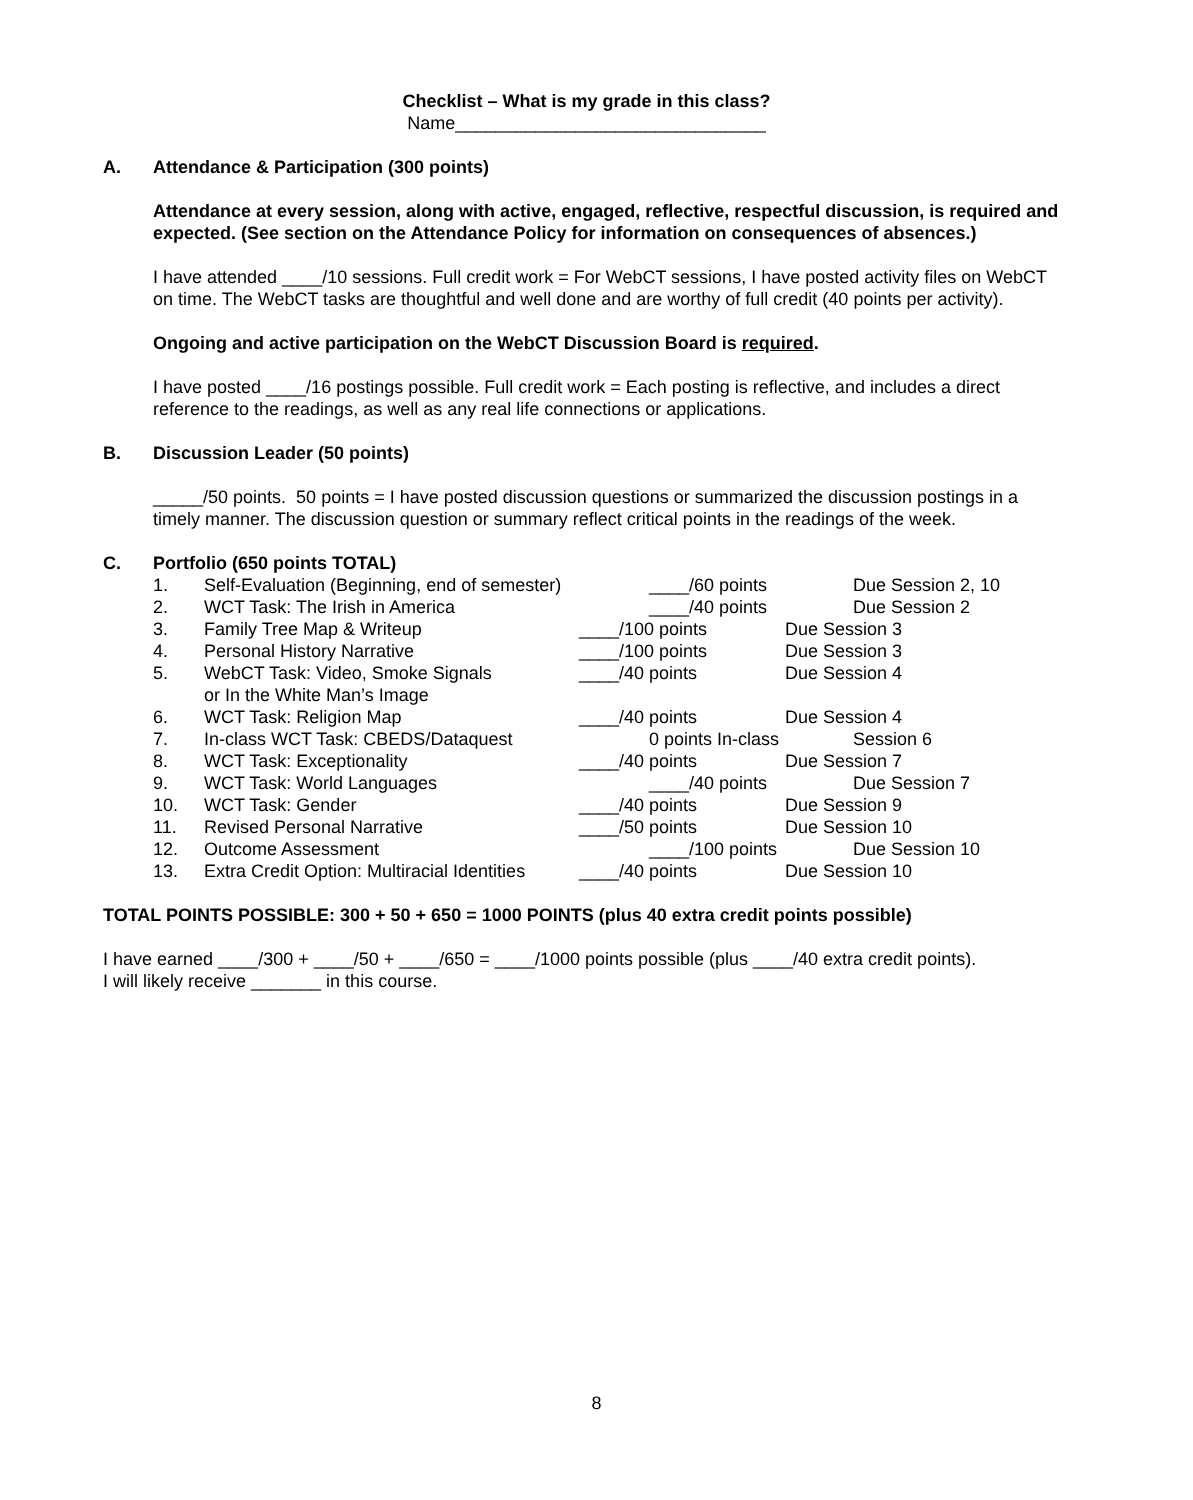Checklist – What is my grade in this class?
Name_______________________________
A. Attendance & Participation (300 points)
Attendance at every session, along with active, engaged, reflective, respectful discussion, is required and expected. (See section on the Attendance Policy for information on consequences of absences.)
I have attended ____/10 sessions. Full credit work = For WebCT sessions, I have posted activity files on WebCT on time. The WebCT tasks are thoughtful and well done and are worthy of full credit (40 points per activity).
Ongoing and active participation on the WebCT Discussion Board is required.
I have posted ____/16 postings possible. Full credit work = Each posting is reflective, and includes a direct reference to the readings, as well as any real life connections or applications.
B. Discussion Leader (50 points)
_____/50 points. 50 points = I have posted discussion questions or summarized the discussion postings in a timely manner. The discussion question or summary reflect critical points in the readings of the week.
C. Portfolio (650 points TOTAL)
1. Self-Evaluation (Beginning, end of semester) ____/60 points Due Session 2, 10
2. WCT Task: The Irish in America ____/40 points Due Session 2
3. Family Tree Map & Writeup ____/100 points Due Session 3
4. Personal History Narrative ____/100 points Due Session 3
5. WebCT Task: Video, Smoke Signals
or In the White Man’s Image ____/40 points Due Session 4
6. WCT Task: Religion Map ____/40 points Due Session 4
7. In-class WCT Task: CBEDS/Dataquest 0 points In-class Session 6
8. WCT Task: Exceptionality ____/40 points Due Session 7
9. WCT Task: World Languages ____/40 points Due Session 7
10. WCT Task: Gender ____/40 points Due Session 9
11. Revised Personal Narrative ____/50 points Due Session 10
12. Outcome Assessment ____/100 points Due Session 10
13. Extra Credit Option: Multiracial Identities ____/40 points Due Session 10
TOTAL POINTS POSSIBLE: 300 + 50 + 650 = 1000 POINTS (plus 40 extra credit points possible)
I have earned ____/300 + ____/50 + ____/650 = ____/1000 points possible (plus ____/40 extra credit points).
I will likely receive _______ in this course.
8